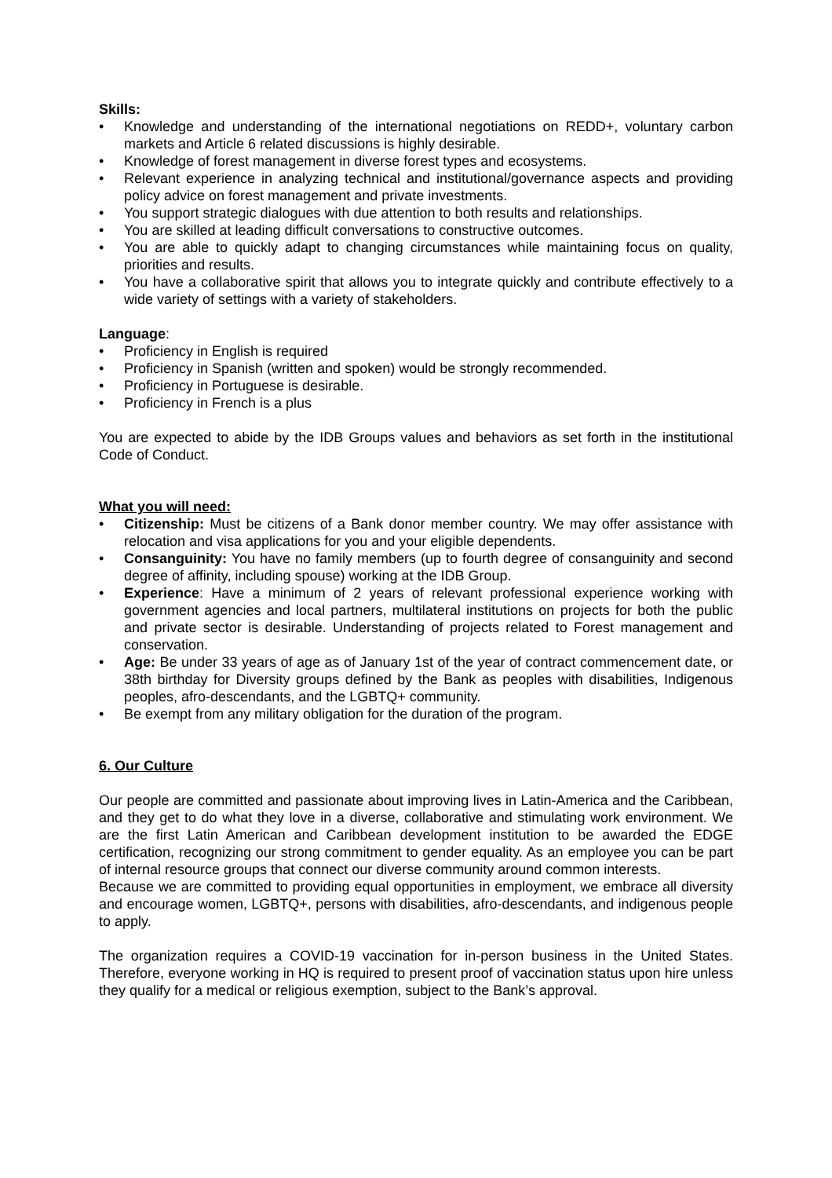Skills:
• Knowledge and understanding of the international negotiations on REDD+, voluntary carbon markets and Article 6 related discussions is highly desirable.
• Knowledge of forest management in diverse forest types and ecosystems.
• Relevant experience in analyzing technical and institutional/governance aspects and providing policy advice on forest management and private investments.
• You support strategic dialogues with due attention to both results and relationships.
• You are skilled at leading difficult conversations to constructive outcomes.
• You are able to quickly adapt to changing circumstances while maintaining focus on quality, priorities and results.
• You have a collaborative spirit that allows you to integrate quickly and contribute effectively to a wide variety of settings with a variety of stakeholders.
Language:
• Proficiency in English is required
• Proficiency in Spanish (written and spoken) would be strongly recommended.
• Proficiency in Portuguese is desirable.
• Proficiency in French is a plus
You are expected to abide by the IDB Groups values and behaviors as set forth in the institutional Code of Conduct.
What you will need:
• Citizenship: Must be citizens of a Bank donor member country. We may offer assistance with relocation and visa applications for you and your eligible dependents.
• Consanguinity: You have no family members (up to fourth degree of consanguinity and second degree of affinity, including spouse) working at the IDB Group.
• Experience: Have a minimum of 2 years of relevant professional experience working with government agencies and local partners, multilateral institutions on projects for both the public and private sector is desirable. Understanding of projects related to Forest management and conservation.
• Age: Be under 33 years of age as of January 1st of the year of contract commencement date, or 38th birthday for Diversity groups defined by the Bank as peoples with disabilities, Indigenous peoples, afro-descendants, and the LGBTQ+ community.
• Be exempt from any military obligation for the duration of the program.
6. Our Culture
Our people are committed and passionate about improving lives in Latin-America and the Caribbean, and they get to do what they love in a diverse, collaborative and stimulating work environment. We are the first Latin American and Caribbean development institution to be awarded the EDGE certification, recognizing our strong commitment to gender equality. As an employee you can be part of internal resource groups that connect our diverse community around common interests.
Because we are committed to providing equal opportunities in employment, we embrace all diversity and encourage women, LGBTQ+, persons with disabilities, afro-descendants, and indigenous people to apply.
The organization requires a COVID-19 vaccination for in-person business in the United States. Therefore, everyone working in HQ is required to present proof of vaccination status upon hire unless they qualify for a medical or religious exemption, subject to the Bank’s approval.